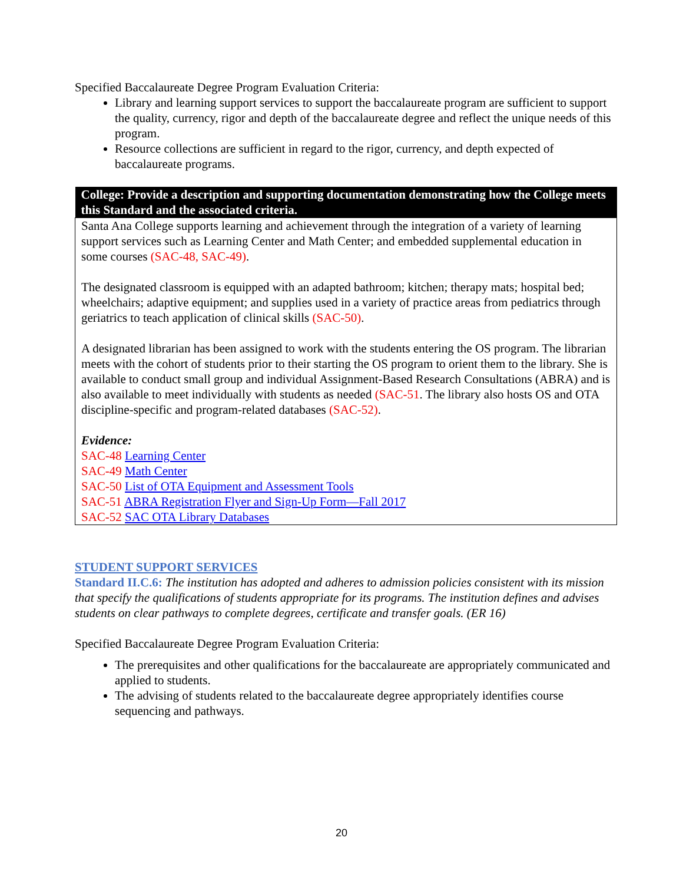Specified Baccalaureate Degree Program Evaluation Criteria:
Library and learning support services to support the baccalaureate program are sufficient to support the quality, currency, rigor and depth of the baccalaureate degree and reflect the unique needs of this program.
Resource collections are sufficient in regard to the rigor, currency, and depth expected of baccalaureate programs.
| College: Provide a description and supporting documentation demonstrating how the College meets this Standard and the associated criteria. |
| --- |
| Santa Ana College supports learning and achievement through the integration of a variety of learning support services such as Learning Center and Math Center; and embedded supplemental education in some courses (SAC-48, SAC-49) . The designated classroom is equipped with an adapted bathroom; kitchen; therapy mats; hospital bed; wheelchairs; adaptive equipment; and supplies used in a variety of practice areas from pediatrics through geriatrics to teach application of clinical skills (SAC-50) . A designated librarian has been assigned to work with the students entering the OS program. The librarian meets with the cohort of students prior to their starting the OS program to orient them to the library. She is available to conduct small group and individual Assignment-Based Research Consultations (ABRA) and is also available to meet individually with students as needed (SAC-51 . The library also hosts OS and OTA discipline-specific and program-related databases (SAC-52) . Evidence: SAC-48 Learning Center SAC-49 Math Center SAC-50 List of OTA Equipment and Assessment Tools SAC-51 ABRA Registration Flyer and Sign-Up Form—Fall 2017 SAC-52 SAC OTA Library Databases |
STUDENT SUPPORT SERVICES
Standard II.C.6: The institution has adopted and adheres to admission policies consistent with its mission that specify the qualifications of students appropriate for its programs. The institution defines and advises students on clear pathways to complete degrees, certificate and transfer goals. (ER 16)
Specified Baccalaureate Degree Program Evaluation Criteria:
The prerequisites and other qualifications for the baccalaureate are appropriately communicated and applied to students.
The advising of students related to the baccalaureate degree appropriately identifies course sequencing and pathways.
20